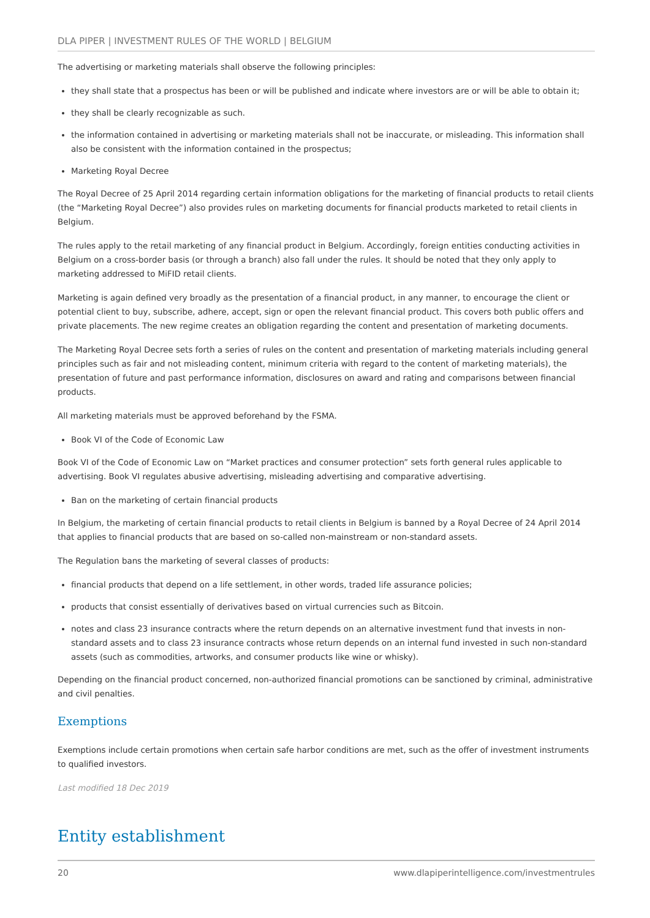DLA PIPER | INVESTMENT RULES OF THE WORLD | BELGIUM
The advertising or marketing materials shall observe the following principles:
they shall state that a prospectus has been or will be published and indicate where investors are or will be able to obtain it;
they shall be clearly recognizable as such.
the information contained in advertising or marketing materials shall not be inaccurate, or misleading. This information shall also be consistent with the information contained in the prospectus;
Marketing Royal Decree
The Royal Decree of 25 April 2014 regarding certain information obligations for the marketing of financial products to retail clients (the “Marketing Royal Decree”) also provides rules on marketing documents for financial products marketed to retail clients in Belgium.
The rules apply to the retail marketing of any financial product in Belgium. Accordingly, foreign entities conducting activities in Belgium on a cross-border basis (or through a branch) also fall under the rules. It should be noted that they only apply to marketing addressed to MiFID retail clients.
Marketing is again defined very broadly as the presentation of a financial product, in any manner, to encourage the client or potential client to buy, subscribe, adhere, accept, sign or open the relevant financial product. This covers both public offers and private placements. The new regime creates an obligation regarding the content and presentation of marketing documents.
The Marketing Royal Decree sets forth a series of rules on the content and presentation of marketing materials including general principles such as fair and not misleading content, minimum criteria with regard to the content of marketing materials), the presentation of future and past performance information, disclosures on award and rating and comparisons between financial products.
All marketing materials must be approved beforehand by the FSMA.
Book VI of the Code of Economic Law
Book VI of the Code of Economic Law on “Market practices and consumer protection” sets forth general rules applicable to advertising. Book VI regulates abusive advertising, misleading advertising and comparative advertising.
Ban on the marketing of certain financial products
In Belgium, the marketing of certain financial products to retail clients in Belgium is banned by a Royal Decree of 24 April 2014 that applies to financial products that are based on so-called non-mainstream or non-standard assets.
The Regulation bans the marketing of several classes of products:
financial products that depend on a life settlement, in other words, traded life assurance policies;
products that consist essentially of derivatives based on virtual currencies such as Bitcoin.
notes and class 23 insurance contracts where the return depends on an alternative investment fund that invests in non-standard assets and to class 23 insurance contracts whose return depends on an internal fund invested in such non-standard assets (such as commodities, artworks, and consumer products like wine or whisky).
Depending on the financial product concerned, non-authorized financial promotions can be sanctioned by criminal, administrative and civil penalties.
Exemptions
Exemptions include certain promotions when certain safe harbor conditions are met, such as the offer of investment instruments to qualified investors.
Last modified 18 Dec 2019
Entity establishment
20 www.dlapiperintelligence.com/investmentrules